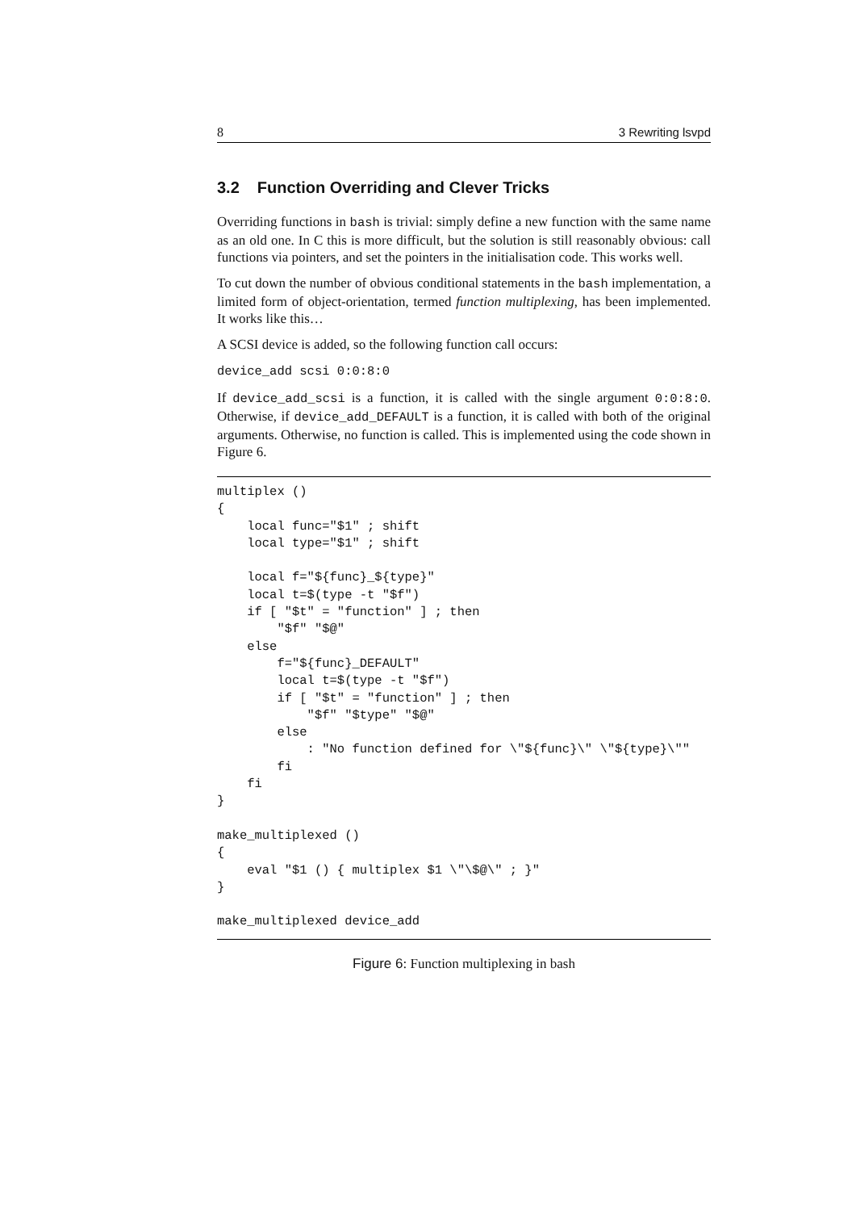8 3 Rewriting lsvpd
3.2 Function Overriding and Clever Tricks
Overriding functions in bash is trivial: simply define a new function with the same name as an old one. In C this is more difficult, but the solution is still reasonably obvious: call functions via pointers, and set the pointers in the initialisation code. This works well.
To cut down the number of obvious conditional statements in the bash implementation, a limited form of object-orientation, termed function multiplexing, has been implemented. It works like this…
A SCSI device is added, so the following function call occurs:
device_add scsi 0:0:8:0
If device_add_scsi is a function, it is called with the single argument 0:0:8:0. Otherwise, if device_add_DEFAULT is a function, it is called with both of the original arguments. Otherwise, no function is called. This is implemented using the code shown in Figure 6.
multiplex ()
{
    local func="$1" ; shift
    local type="$1" ; shift

    local f="${func}_${type}"
    local t=$(type -t "$f")
    if [ "$t" = "function" ] ; then
        "$f" "$@"
    else
        f="${func}_DEFAULT"
        local t=$(type -t "$f")
        if [ "$t" = "function" ] ; then
            "$f" "$type" "$@"
        else
            : "No function defined for \"${func}\" \"${type}\""
        fi
    fi
}

make_multiplexed ()
{
    eval "$1 () { multiplex $1 \"\$@\" ; }"
}

make_multiplexed device_add
Figure 6: Function multiplexing in bash